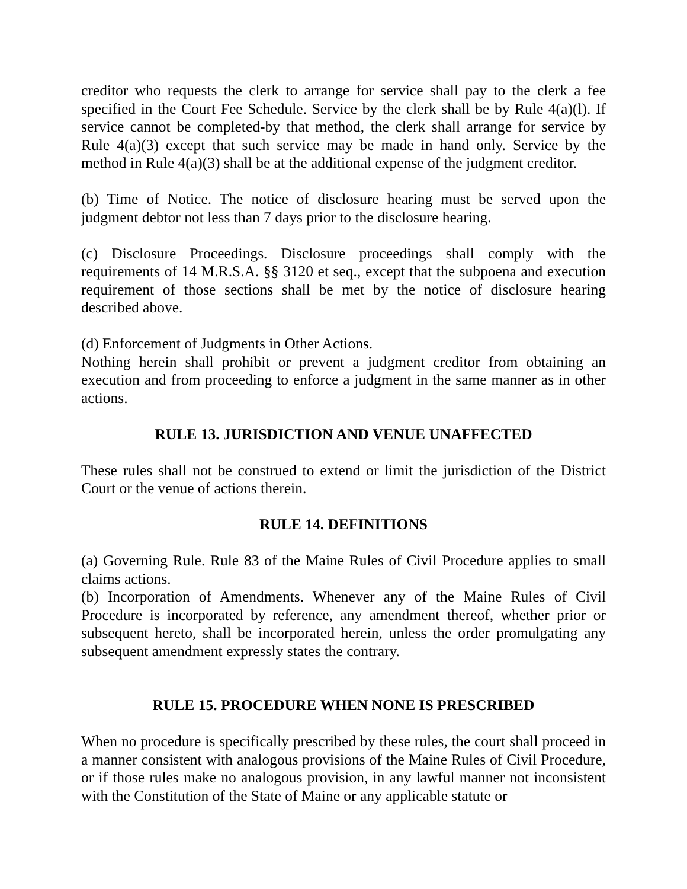creditor who requests the clerk to arrange for service shall pay to the clerk a fee specified in the Court Fee Schedule. Service by the clerk shall be by Rule 4(a)(l). If service cannot be completed-by that method, the clerk shall arrange for service by Rule 4(a)(3) except that such service may be made in hand only. Service by the method in Rule 4(a)(3) shall be at the additional expense of the judgment creditor.
(b) Time of Notice. The notice of disclosure hearing must be served upon the judgment debtor not less than 7 days prior to the disclosure hearing.
(c) Disclosure Proceedings. Disclosure proceedings shall comply with the requirements of 14 M.R.S.A. §§ 3120 et seq., except that the subpoena and execution requirement of those sections shall be met by the notice of disclosure hearing described above.
(d) Enforcement of Judgments in Other Actions.
Nothing herein shall prohibit or prevent a judgment creditor from obtaining an execution and from proceeding to enforce a judgment in the same manner as in other actions.
RULE 13. JURISDICTION AND VENUE UNAFFECTED
These rules shall not be construed to extend or limit the jurisdiction of the District Court or the venue of actions therein.
RULE 14. DEFINITIONS
(a) Governing Rule. Rule 83 of the Maine Rules of Civil Procedure applies to small claims actions.
(b) Incorporation of Amendments. Whenever any of the Maine Rules of Civil Procedure is incorporated by reference, any amendment thereof, whether prior or subsequent hereto, shall be incorporated herein, unless the order promulgating any subsequent amendment expressly states the contrary.
RULE 15. PROCEDURE WHEN NONE IS PRESCRIBED
When no procedure is specifically prescribed by these rules, the court shall proceed in a manner consistent with analogous provisions of the Maine Rules of Civil Procedure, or if those rules make no analogous provision, in any lawful manner not inconsistent with the Constitution of the State of Maine or any applicable statute or